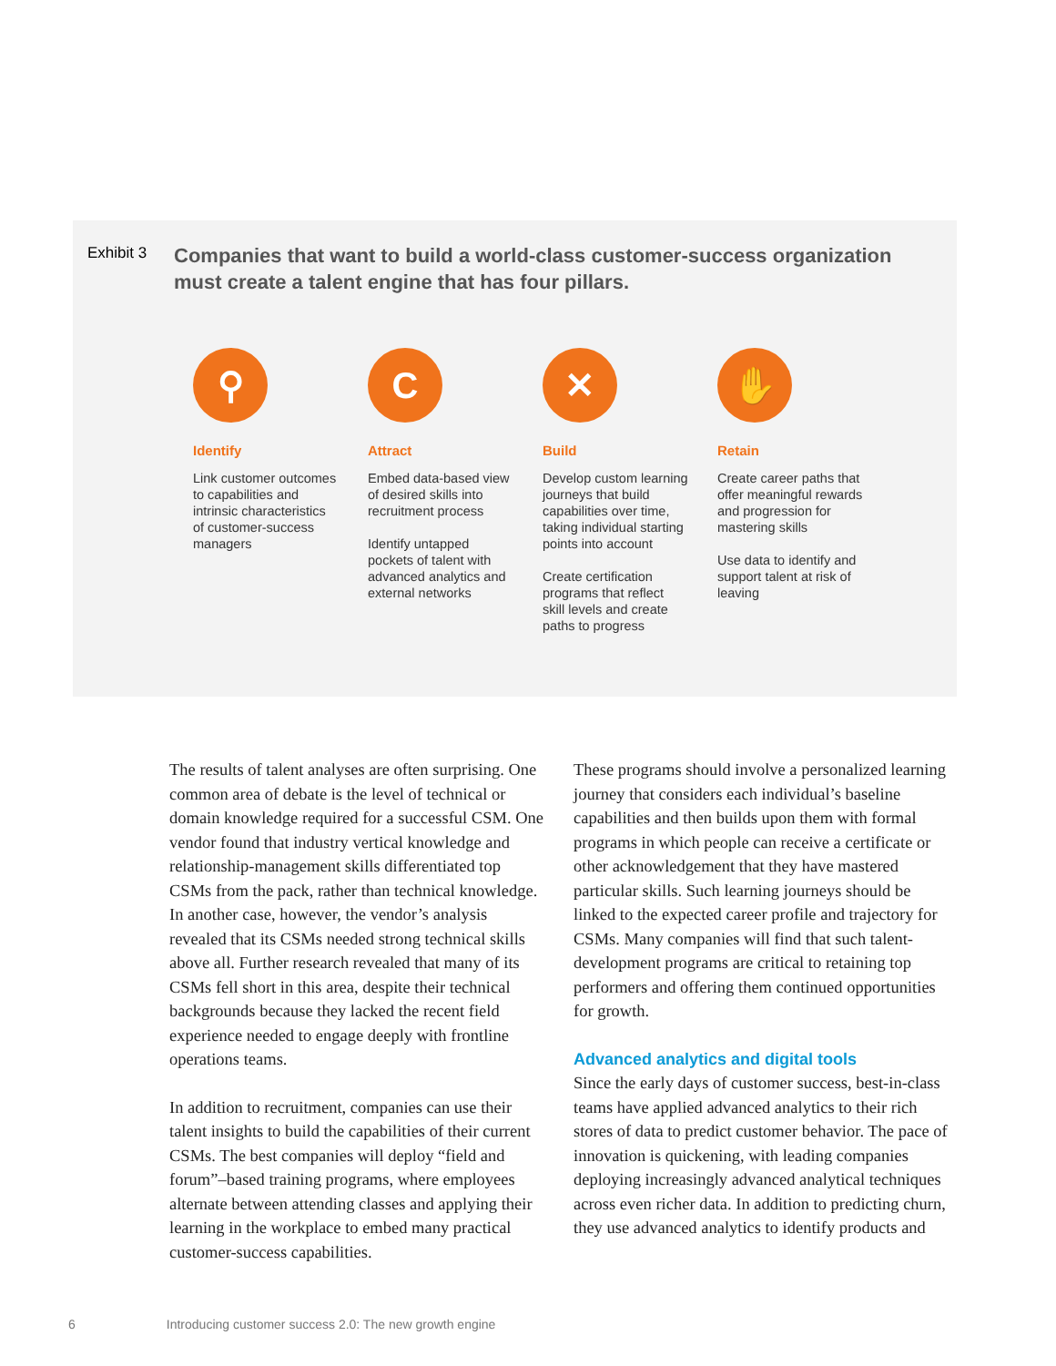Exhibit 3
Companies that want to build a world-class customer-success organization must create a talent engine that has four pillars.
⚲
Identify
Link customer outcomes to capabilities and intrinsic characteristics of customer-success managers
C
Attract
Embed data-based view of desired skills into recruitment process
Identify untapped pockets of talent with advanced analytics and external networks
✕
Build
Develop custom learning journeys that build capabilities over time, taking individual starting points into account
Create certification programs that reflect skill levels and create paths to progress
✋
Retain
Create career paths that offer meaningful rewards and progression for mastering skills
Use data to identify and support talent at risk of leaving
The results of talent analyses are often surprising. One common area of debate is the level of technical or domain knowledge required for a successful CSM. One vendor found that industry vertical knowledge and relationship-management skills differentiated top CSMs from the pack, rather than technical knowledge. In another case, however, the vendor’s analysis revealed that its CSMs needed strong technical skills above all. Further research revealed that many of its CSMs fell short in this area, despite their technical backgrounds because they lacked the recent field experience needed to engage deeply with frontline operations teams.
In addition to recruitment, companies can use their talent insights to build the capabilities of their current CSMs. The best companies will deploy “field and forum”–based training programs, where employees alternate between attending classes and applying their learning in the workplace to embed many practical customer-success capabilities.
These programs should involve a personalized learning journey that considers each individual’s baseline capabilities and then builds upon them with formal programs in which people can receive a certificate or other acknowledgement that they have mastered particular skills. Such learning journeys should be linked to the expected career profile and trajectory for CSMs. Many companies will find that such talent-development programs are critical to retaining top performers and offering them continued opportunities for growth.
Advanced analytics and digital tools
Since the early days of customer success, best-in-class teams have applied advanced analytics to their rich stores of data to predict customer behavior. The pace of innovation is quickening, with leading companies deploying increasingly advanced analytical techniques across even richer data. In addition to predicting churn, they use advanced analytics to identify products and
6 Introducing customer success 2.0: The new growth engine